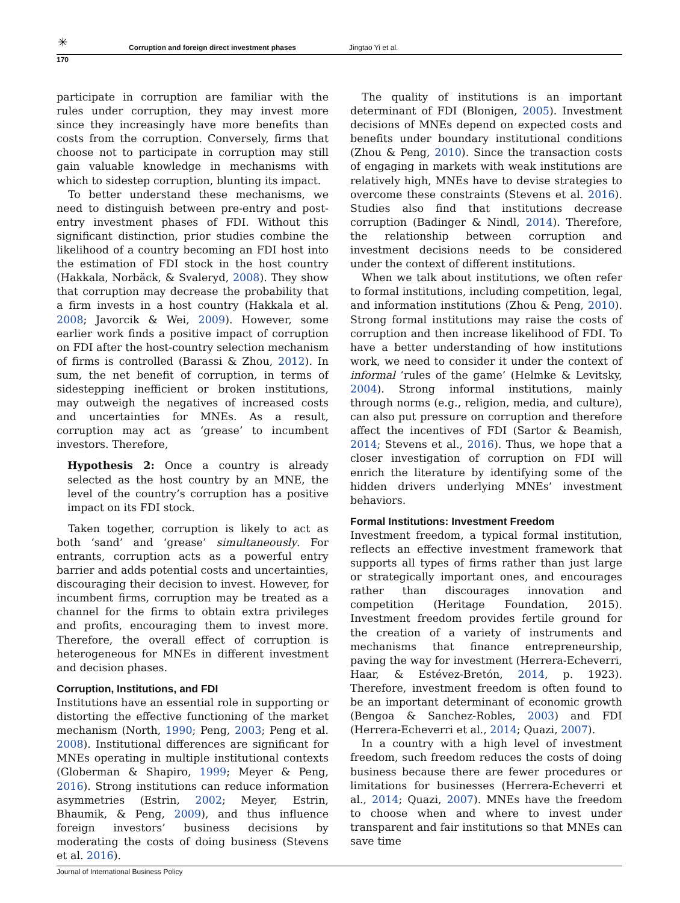✳
Corruption and foreign direct investment phases Jingtao Yi et al.
170
participate in corruption are familiar with the rules under corruption, they may invest more since they increasingly have more benefits than costs from the corruption. Conversely, firms that choose not to participate in corruption may still gain valuable knowledge in mechanisms with which to sidestep corruption, blunting its impact.
To better understand these mechanisms, we need to distinguish between pre-entry and post-entry investment phases of FDI. Without this significant distinction, prior studies combine the likelihood of a country becoming an FDI host into the estimation of FDI stock in the host country (Hakkala, Norbäck, & Svaleryd, 2008). They show that corruption may decrease the probability that a firm invests in a host country (Hakkala et al. 2008; Javorcik & Wei, 2009). However, some earlier work finds a positive impact of corruption on FDI after the host-country selection mechanism of firms is controlled (Barassi & Zhou, 2012). In sum, the net benefit of corruption, in terms of sidestepping inefficient or broken institutions, may outweigh the negatives of increased costs and uncertainties for MNEs. As a result, corruption may act as ‘grease’ to incumbent investors. Therefore,
Hypothesis 2: Once a country is already selected as the host country by an MNE, the level of the country’s corruption has a positive impact on its FDI stock.
Taken together, corruption is likely to act as both ‘sand’ and ‘grease’ simultaneously. For entrants, corruption acts as a powerful entry barrier and adds potential costs and uncertainties, discouraging their decision to invest. However, for incumbent firms, corruption may be treated as a channel for the firms to obtain extra privileges and profits, encouraging them to invest more. Therefore, the overall effect of corruption is heterogeneous for MNEs in different investment and decision phases.
Corruption, Institutions, and FDI
Institutions have an essential role in supporting or distorting the effective functioning of the market mechanism (North, 1990; Peng, 2003; Peng et al. 2008). Institutional differences are significant for MNEs operating in multiple institutional contexts (Globerman & Shapiro, 1999; Meyer & Peng, 2016). Strong institutions can reduce information asymmetries (Estrin, 2002; Meyer, Estrin, Bhaumik, & Peng, 2009), and thus influence foreign investors’ business decisions by moderating the costs of doing business (Stevens et al. 2016).
The quality of institutions is an important determinant of FDI (Blonigen, 2005). Investment decisions of MNEs depend on expected costs and benefits under boundary institutional conditions (Zhou & Peng, 2010). Since the transaction costs of engaging in markets with weak institutions are relatively high, MNEs have to devise strategies to overcome these constraints (Stevens et al. 2016). Studies also find that institutions decrease corruption (Badinger & Nindl, 2014). Therefore, the relationship between corruption and investment decisions needs to be considered under the context of different institutions.
When we talk about institutions, we often refer to formal institutions, including competition, legal, and information institutions (Zhou & Peng, 2010). Strong formal institutions may raise the costs of corruption and then increase likelihood of FDI. To have a better understanding of how institutions work, we need to consider it under the context of informal ‘rules of the game’ (Helmke & Levitsky, 2004). Strong informal institutions, mainly through norms (e.g., religion, media, and culture), can also put pressure on corruption and therefore affect the incentives of FDI (Sartor & Beamish, 2014; Stevens et al., 2016). Thus, we hope that a closer investigation of corruption on FDI will enrich the literature by identifying some of the hidden drivers underlying MNEs’ investment behaviors.
Formal Institutions: Investment Freedom
Investment freedom, a typical formal institution, reflects an effective investment framework that supports all types of firms rather than just large or strategically important ones, and encourages rather than discourages innovation and competition (Heritage Foundation, 2015). Investment freedom provides fertile ground for the creation of a variety of instruments and mechanisms that finance entrepreneurship, paving the way for investment (Herrera-Echeverri, Haar, & Estévez-Bretón, 2014, p. 1923). Therefore, investment freedom is often found to be an important determinant of economic growth (Bengoa & Sanchez-Robles, 2003) and FDI (Herrera-Echeverri et al., 2014; Quazi, 2007).
In a country with a high level of investment freedom, such freedom reduces the costs of doing business because there are fewer procedures or limitations for businesses (Herrera-Echeverri et al., 2014; Quazi, 2007). MNEs have the freedom to choose when and where to invest under transparent and fair institutions so that MNEs can save time
Journal of International Business Policy